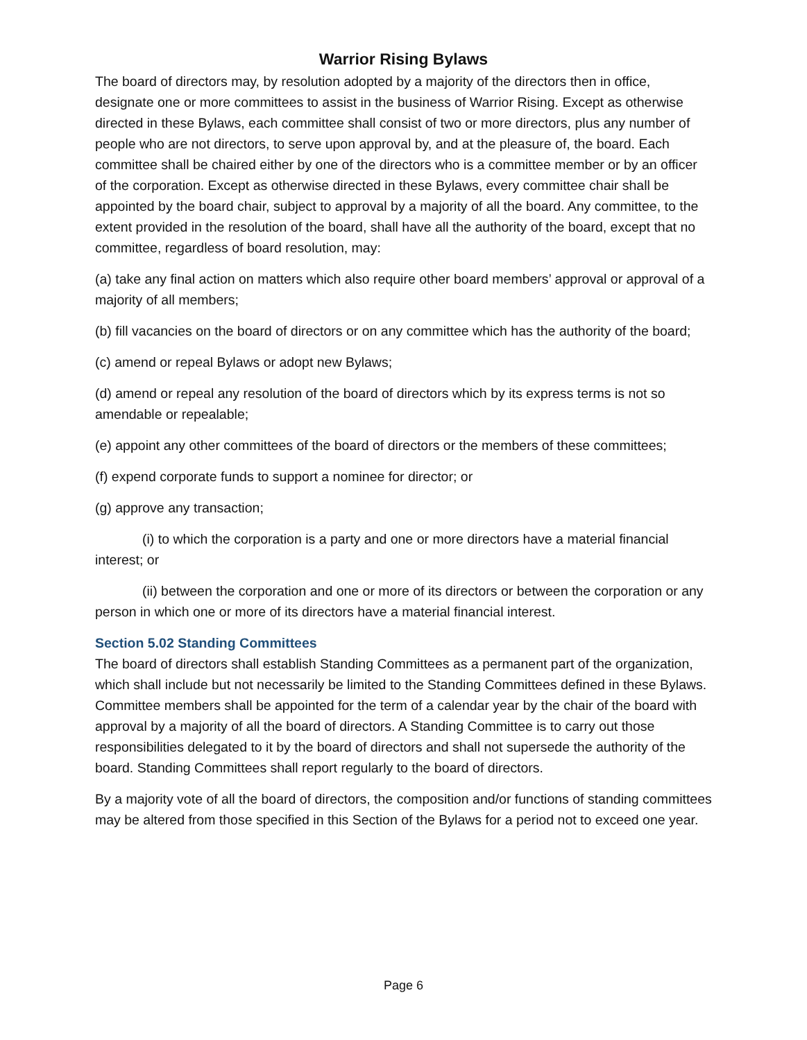Warrior Rising Bylaws
The board of directors may, by resolution adopted by a majority of the directors then in office, designate one or more committees to assist in the business of Warrior Rising. Except as otherwise directed in these Bylaws, each committee shall consist of two or more directors, plus any number of people who are not directors, to serve upon approval by, and at the pleasure of, the board. Each committee shall be chaired either by one of the directors who is a committee member or by an officer of the corporation. Except as otherwise directed in these Bylaws, every committee chair shall be appointed by the board chair, subject to approval by a majority of all the board. Any committee, to the extent provided in the resolution of the board, shall have all the authority of the board, except that no committee, regardless of board resolution, may:
(a) take any final action on matters which also require other board members’ approval or approval of a majority of all members;
(b) fill vacancies on the board of directors or on any committee which has the authority of the board;
(c) amend or repeal Bylaws or adopt new Bylaws;
(d) amend or repeal any resolution of the board of directors which by its express terms is not so amendable or repealable;
(e) appoint any other committees of the board of directors or the members of these committees;
(f) expend corporate funds to support a nominee for director; or
(g) approve any transaction;
(i) to which the corporation is a party and one or more directors have a material financial interest; or
(ii) between the corporation and one or more of its directors or between the corporation or any person in which one or more of its directors have a material financial interest.
Section 5.02 Standing Committees
The board of directors shall establish Standing Committees as a permanent part of the organization, which shall include but not necessarily be limited to the Standing Committees defined in these Bylaws. Committee members shall be appointed for the term of a calendar year by the chair of the board with approval by a majority of all the board of directors. A Standing Committee is to carry out those responsibilities delegated to it by the board of directors and shall not supersede the authority of the board. Standing Committees shall report regularly to the board of directors.
By a majority vote of all the board of directors, the composition and/or functions of standing committees may be altered from those specified in this Section of the Bylaws for a period not to exceed one year.
Page 6